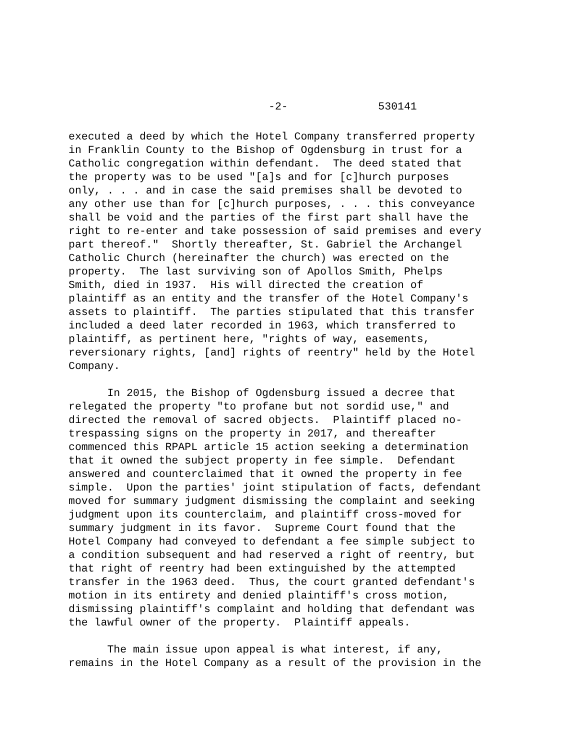-2- 530141
executed a deed by which the Hotel Company transferred property in Franklin County to the Bishop of Ogdensburg in trust for a Catholic congregation within defendant. The deed stated that the property was to be used "[a]s and for [c]hurch purposes only, . . . and in case the said premises shall be devoted to any other use than for [c]hurch purposes, . . . this conveyance shall be void and the parties of the first part shall have the right to re-enter and take possession of said premises and every part thereof." Shortly thereafter, St. Gabriel the Archangel Catholic Church (hereinafter the church) was erected on the property. The last surviving son of Apollos Smith, Phelps Smith, died in 1937. His will directed the creation of plaintiff as an entity and the transfer of the Hotel Company's assets to plaintiff. The parties stipulated that this transfer included a deed later recorded in 1963, which transferred to plaintiff, as pertinent here, "rights of way, easements, reversionary rights, [and] rights of reentry" held by the Hotel Company.
In 2015, the Bishop of Ogdensburg issued a decree that relegated the property "to profane but not sordid use," and directed the removal of sacred objects. Plaintiff placed no- trespassing signs on the property in 2017, and thereafter commenced this RPAPL article 15 action seeking a determination that it owned the subject property in fee simple. Defendant answered and counterclaimed that it owned the property in fee simple. Upon the parties' joint stipulation of facts, defendant moved for summary judgment dismissing the complaint and seeking judgment upon its counterclaim, and plaintiff cross-moved for summary judgment in its favor. Supreme Court found that the Hotel Company had conveyed to defendant a fee simple subject to a condition subsequent and had reserved a right of reentry, but that right of reentry had been extinguished by the attempted transfer in the 1963 deed. Thus, the court granted defendant's motion in its entirety and denied plaintiff's cross motion, dismissing plaintiff's complaint and holding that defendant was the lawful owner of the property. Plaintiff appeals.
The main issue upon appeal is what interest, if any, remains in the Hotel Company as a result of the provision in the